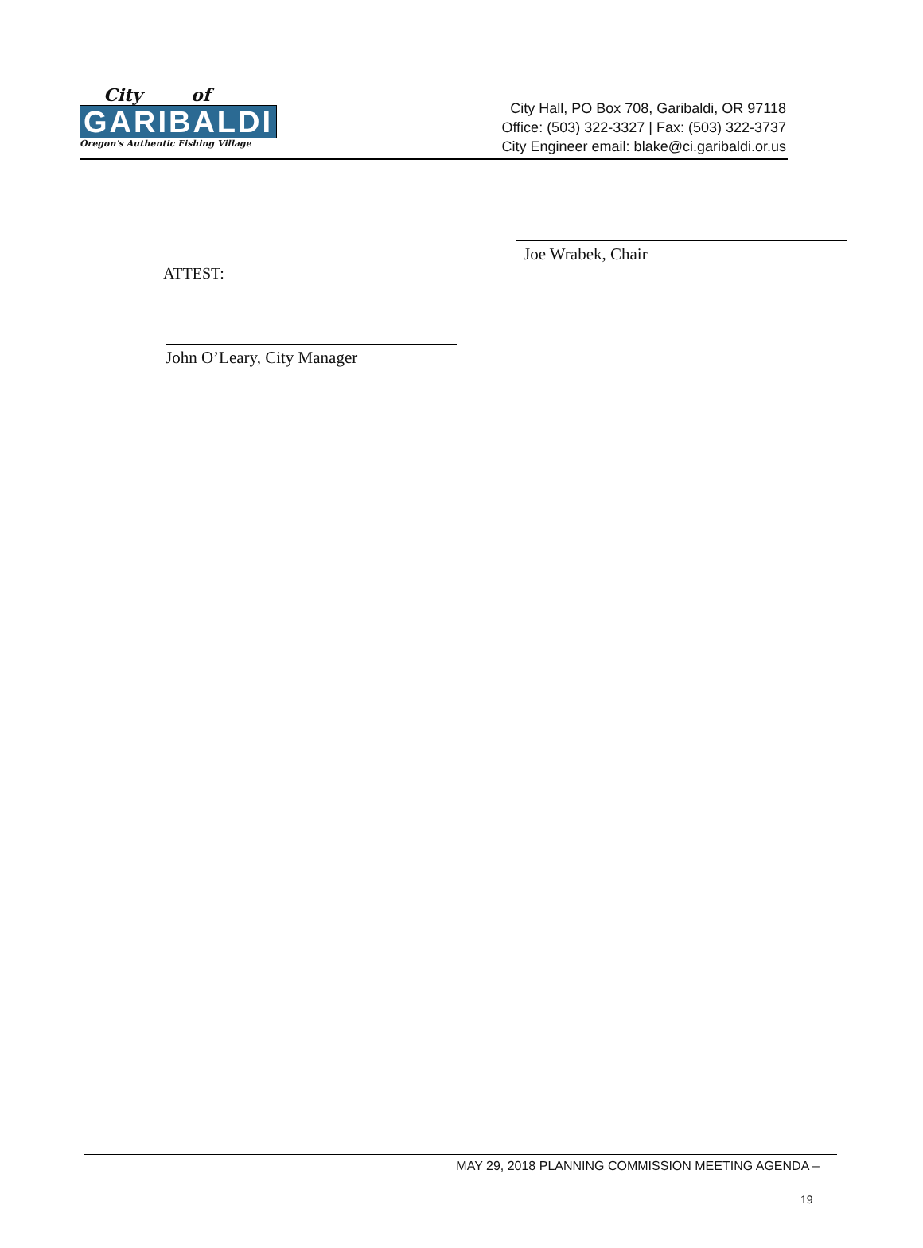City of
GARIBALDI
Oregon's Authentic Fishing Village
City Hall, PO Box 708, Garibaldi, OR 97118
Office: (503) 322-3327 | Fax: (503) 322-3737
City Engineer email: blake@ci.garibaldi.or.us
Joe Wrabek, Chair
ATTEST:
John O’Leary, City Manager
MAY 29, 2018 PLANNING COMMISSION MEETING AGENDA –
19